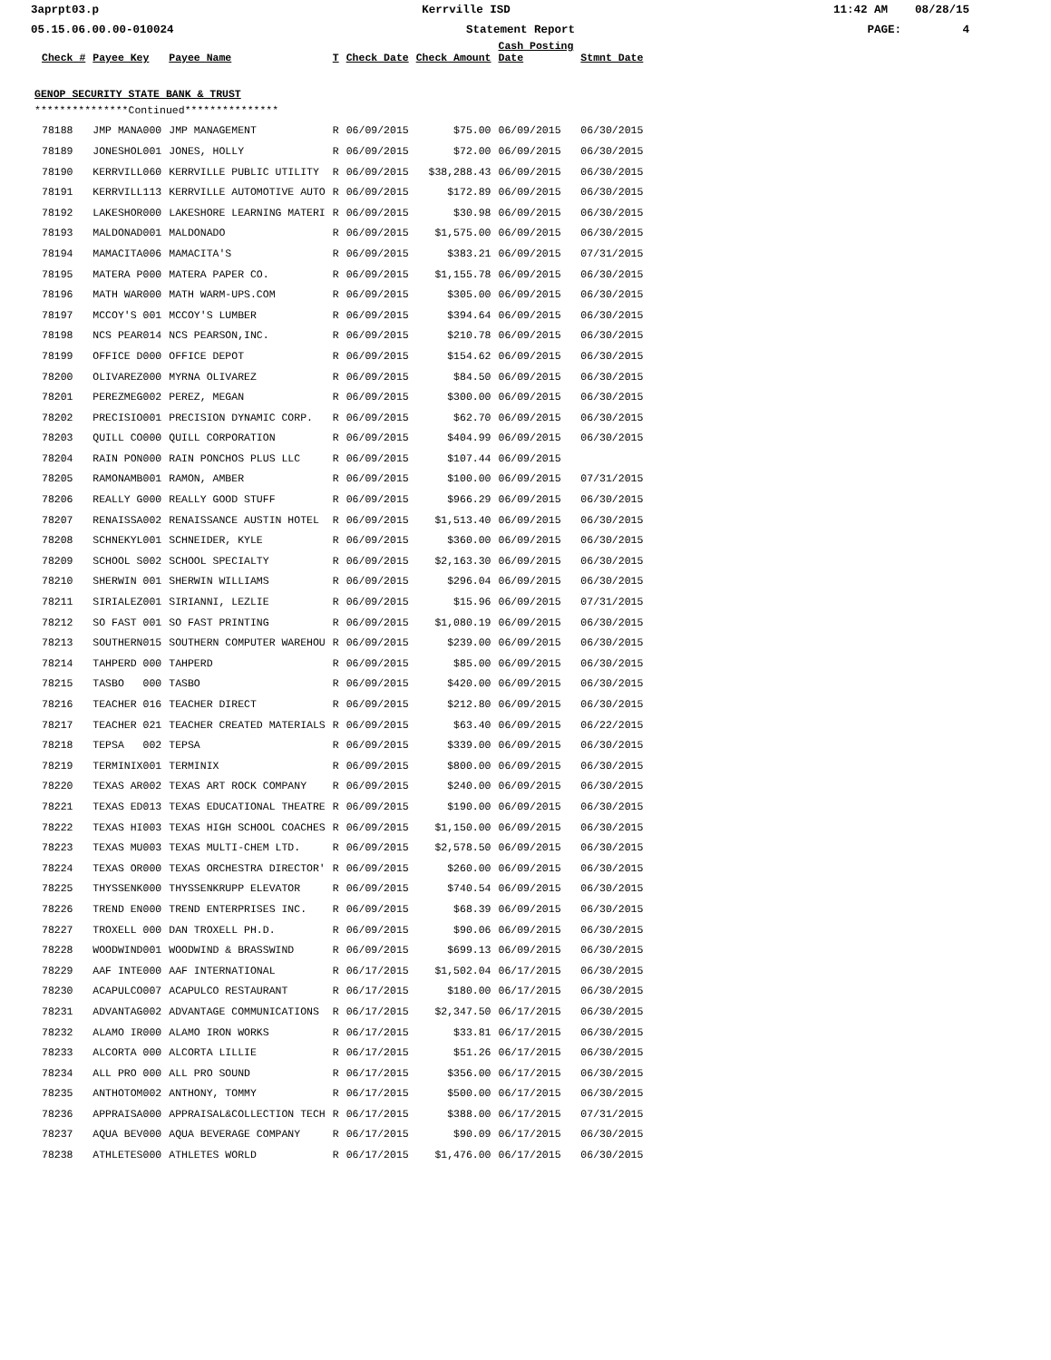3aprpt03.p Kerrville ISD 11:42 AM 08/28/15
05.15.06.00.00-010024 Statement Report PAGE: 4
| | Check # | Payee Key | Payee Name | T | Check Date | Check Amount | Cash Posting Date | Stmnt Date |
| --- | --- | --- | --- | --- | --- | --- | --- | --- |
| GENOP SECURITY STATE BANK & TRUST | | | | | | | | |
| ***************Continued*************** | | | | | | | | |
| | 78188 | JMP MANA000 | JMP MANAGEMENT | R | 06/09/2015 | $75.00 | 06/09/2015 | 06/30/2015 |
| | 78189 | JONESHOL001 | JONES, HOLLY | R | 06/09/2015 | $72.00 | 06/09/2015 | 06/30/2015 |
| | 78190 | KERRVILL060 | KERRVILLE PUBLIC UTILITY | R | 06/09/2015 | $38,288.43 | 06/09/2015 | 06/30/2015 |
| | 78191 | KERRVILL113 | KERRVILLE AUTOMOTIVE AUTO | R | 06/09/2015 | $172.89 | 06/09/2015 | 06/30/2015 |
| | 78192 | LAKESHOR000 | LAKESHORE LEARNING MATERI | R | 06/09/2015 | $30.98 | 06/09/2015 | 06/30/2015 |
| | 78193 | MALDONAD001 | MALDONADO | R | 06/09/2015 | $1,575.00 | 06/09/2015 | 06/30/2015 |
| | 78194 | MAMACITA006 | MAMACITA'S | R | 06/09/2015 | $383.21 | 06/09/2015 | 07/31/2015 |
| | 78195 | MATERA P000 | MATERA PAPER CO. | R | 06/09/2015 | $1,155.78 | 06/09/2015 | 06/30/2015 |
| | 78196 | MATH WAR000 | MATH WARM-UPS.COM | R | 06/09/2015 | $305.00 | 06/09/2015 | 06/30/2015 |
| | 78197 | MCCOY'S 001 | MCCOY'S LUMBER | R | 06/09/2015 | $394.64 | 06/09/2015 | 06/30/2015 |
| | 78198 | NCS PEAR014 | NCS PEARSON,INC. | R | 06/09/2015 | $210.78 | 06/09/2015 | 06/30/2015 |
| | 78199 | OFFICE D000 | OFFICE DEPOT | R | 06/09/2015 | $154.62 | 06/09/2015 | 06/30/2015 |
| | 78200 | OLIVAREZ000 | MYRNA OLIVAREZ | R | 06/09/2015 | $84.50 | 06/09/2015 | 06/30/2015 |
| | 78201 | PEREZMEG002 | PEREZ, MEGAN | R | 06/09/2015 | $300.00 | 06/09/2015 | 06/30/2015 |
| | 78202 | PRECISIO001 | PRECISION DYNAMIC CORP. | R | 06/09/2015 | $62.70 | 06/09/2015 | 06/30/2015 |
| | 78203 | QUILL CO000 | QUILL CORPORATION | R | 06/09/2015 | $404.99 | 06/09/2015 | 06/30/2015 |
| | 78204 | RAIN PON000 | RAIN PONCHOS PLUS LLC | R | 06/09/2015 | $107.44 | 06/09/2015 | |
| | 78205 | RAMONAMB001 | RAMON, AMBER | R | 06/09/2015 | $100.00 | 06/09/2015 | 07/31/2015 |
| | 78206 | REALLY G000 | REALLY GOOD STUFF | R | 06/09/2015 | $966.29 | 06/09/2015 | 06/30/2015 |
| | 78207 | RENAISSA002 | RENAISSANCE AUSTIN HOTEL | R | 06/09/2015 | $1,513.40 | 06/09/2015 | 06/30/2015 |
| | 78208 | SCHNEKYL001 | SCHNEIDER, KYLE | R | 06/09/2015 | $360.00 | 06/09/2015 | 06/30/2015 |
| | 78209 | SCHOOL S002 | SCHOOL SPECIALTY | R | 06/09/2015 | $2,163.30 | 06/09/2015 | 06/30/2015 |
| | 78210 | SHERWIN 001 | SHERWIN WILLIAMS | R | 06/09/2015 | $296.04 | 06/09/2015 | 06/30/2015 |
| | 78211 | SIRIALEZ001 | SIRIANNI, LEZLIE | R | 06/09/2015 | $15.96 | 06/09/2015 | 07/31/2015 |
| | 78212 | SO FAST 001 | SO FAST PRINTING | R | 06/09/2015 | $1,080.19 | 06/09/2015 | 06/30/2015 |
| | 78213 | SOUTHERN015 | SOUTHERN COMPUTER WAREHOU | R | 06/09/2015 | $239.00 | 06/09/2015 | 06/30/2015 |
| | 78214 | TAHPERD 000 | TAHPERD | R | 06/09/2015 | $85.00 | 06/09/2015 | 06/30/2015 |
| | 78215 | TASBO 000 | TASBO | R | 06/09/2015 | $420.00 | 06/09/2015 | 06/30/2015 |
| | 78216 | TEACHER 016 | TEACHER DIRECT | R | 06/09/2015 | $212.80 | 06/09/2015 | 06/30/2015 |
| | 78217 | TEACHER 021 | TEACHER CREATED MATERIALS | R | 06/09/2015 | $63.40 | 06/09/2015 | 06/22/2015 |
| | 78218 | TEPSA 002 | TEPSA | R | 06/09/2015 | $339.00 | 06/09/2015 | 06/30/2015 |
| | 78219 | TERMINIX001 | TERMINIX | R | 06/09/2015 | $800.00 | 06/09/2015 | 06/30/2015 |
| | 78220 | TEXAS AR002 | TEXAS ART ROCK COMPANY | R | 06/09/2015 | $240.00 | 06/09/2015 | 06/30/2015 |
| | 78221 | TEXAS ED013 | TEXAS EDUCATIONAL THEATRE | R | 06/09/2015 | $190.00 | 06/09/2015 | 06/30/2015 |
| | 78222 | TEXAS HI003 | TEXAS HIGH SCHOOL COACHES | R | 06/09/2015 | $1,150.00 | 06/09/2015 | 06/30/2015 |
| | 78223 | TEXAS MU003 | TEXAS MULTI-CHEM LTD. | R | 06/09/2015 | $2,578.50 | 06/09/2015 | 06/30/2015 |
| | 78224 | TEXAS OR000 | TEXAS ORCHESTRA DIRECTOR' | R | 06/09/2015 | $260.00 | 06/09/2015 | 06/30/2015 |
| | 78225 | THYSSENK000 | THYSSENKRUPP ELEVATOR | R | 06/09/2015 | $740.54 | 06/09/2015 | 06/30/2015 |
| | 78226 | TREND EN000 | TREND ENTERPRISES INC. | R | 06/09/2015 | $68.39 | 06/09/2015 | 06/30/2015 |
| | 78227 | TROXELL 000 | DAN TROXELL PH.D. | R | 06/09/2015 | $90.06 | 06/09/2015 | 06/30/2015 |
| | 78228 | WOODWIND001 | WOODWIND & BRASSWIND | R | 06/09/2015 | $699.13 | 06/09/2015 | 06/30/2015 |
| | 78229 | AAF INTE000 | AAF INTERNATIONAL | R | 06/17/2015 | $1,502.04 | 06/17/2015 | 06/30/2015 |
| | 78230 | ACAPULCO007 | ACAPULCO RESTAURANT | R | 06/17/2015 | $180.00 | 06/17/2015 | 06/30/2015 |
| | 78231 | ADVANTAG002 | ADVANTAGE COMMUNICATIONS | R | 06/17/2015 | $2,347.50 | 06/17/2015 | 06/30/2015 |
| | 78232 | ALAMO IR000 | ALAMO IRON WORKS | R | 06/17/2015 | $33.81 | 06/17/2015 | 06/30/2015 |
| | 78233 | ALCORTA 000 | ALCORTA LILLIE | R | 06/17/2015 | $51.26 | 06/17/2015 | 06/30/2015 |
| | 78234 | ALL PRO 000 | ALL PRO SOUND | R | 06/17/2015 | $356.00 | 06/17/2015 | 06/30/2015 |
| | 78235 | ANTHOTOM002 | ANTHONY, TOMMY | R | 06/17/2015 | $500.00 | 06/17/2015 | 06/30/2015 |
| | 78236 | APPRAISA000 | APPRAISAL&COLLECTION TECH | R | 06/17/2015 | $388.00 | 06/17/2015 | 07/31/2015 |
| | 78237 | AQUA BEV000 | AQUA BEVERAGE COMPANY | R | 06/17/2015 | $90.09 | 06/17/2015 | 06/30/2015 |
| | 78238 | ATHLETES000 | ATHLETES WORLD | R | 06/17/2015 | $1,476.00 | 06/17/2015 | 06/30/2015 |